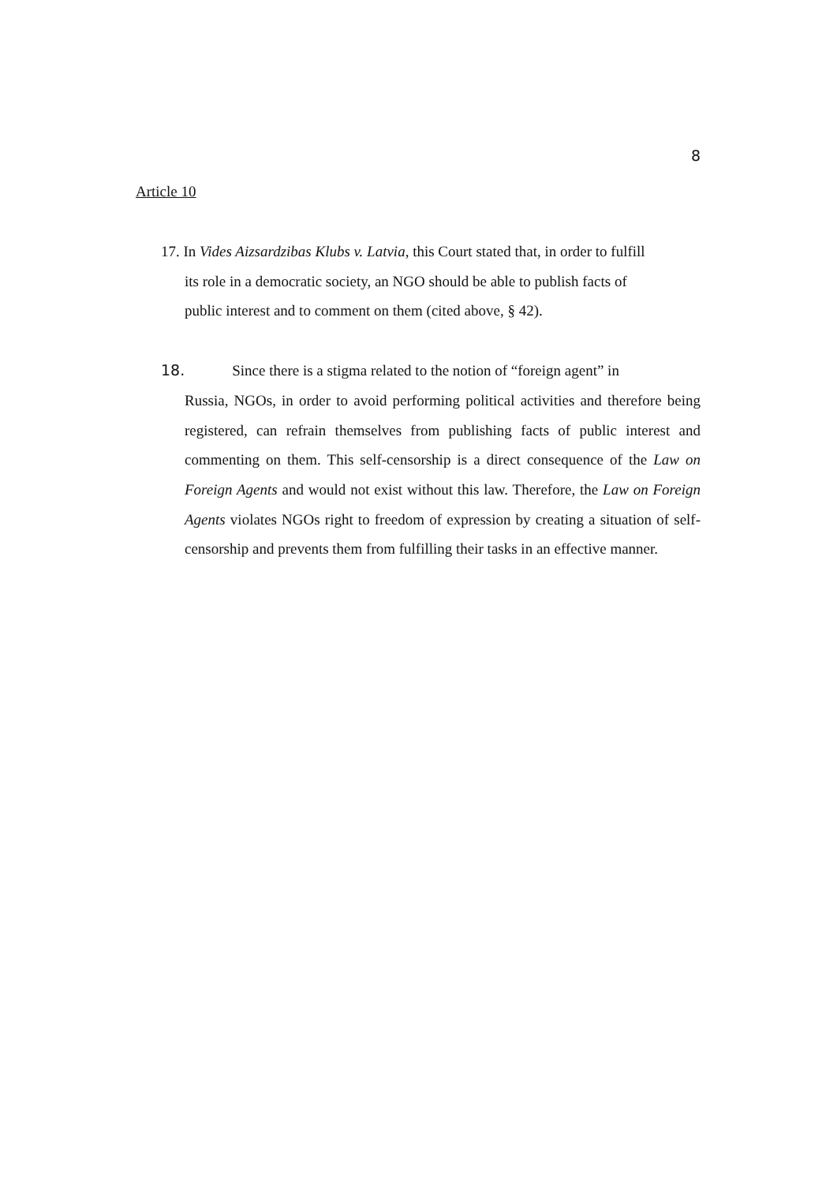8
Article 10
17. In Vides Aizsardzibas Klubs v. Latvia, this Court stated that, in order to fulfill
its role in a democratic society, an NGO should be able to publish facts of
public interest and to comment on them (cited above, § 42).
18. Since there is a stigma related to the notion of “foreign agent” in
Russia, NGOs, in order to avoid performing political activities and therefore being registered, can refrain themselves from publishing facts of public interest and commenting on them. This self-censorship is a direct consequence of the Law on Foreign Agents and would not exist without this law. Therefore, the Law on Foreign Agents violates NGOs right to freedom of expression by creating a situation of self-censorship and prevents them from fulfilling their tasks in an effective manner.